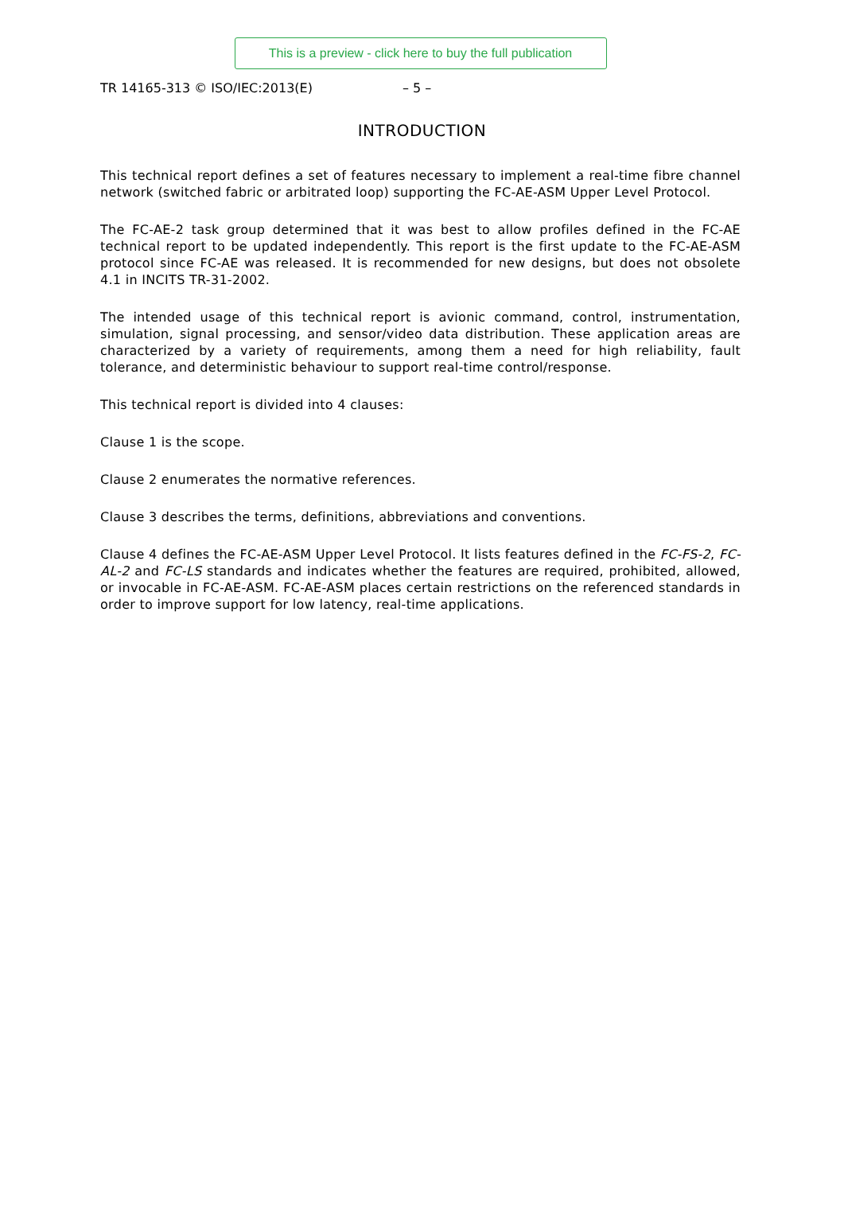This is a preview - click here to buy the full publication
TR 14165-313 © ISO/IEC:2013(E) – 5 –
INTRODUCTION
This technical report defines a set of features necessary to implement a real-time fibre channel network (switched fabric or arbitrated loop) supporting the FC-AE-ASM Upper Level Protocol.
The FC-AE-2 task group determined that it was best to allow profiles defined in the FC-AE technical report to be updated independently. This report is the first update to the FC-AE-ASM protocol since FC-AE was released. It is recommended for new designs, but does not obsolete 4.1 in INCITS TR-31-2002.
The intended usage of this technical report is avionic command, control, instrumentation, simulation, signal processing, and sensor/video data distribution. These application areas are characterized by a variety of requirements, among them a need for high reliability, fault tolerance, and deterministic behaviour to support real-time control/response.
This technical report is divided into 4 clauses:
Clause 1 is the scope.
Clause 2 enumerates the normative references.
Clause 3 describes the terms, definitions, abbreviations and conventions.
Clause 4 defines the FC-AE-ASM Upper Level Protocol. It lists features defined in the FC-FS-2, FC-AL-2 and FC-LS standards and indicates whether the features are required, prohibited, allowed, or invocable in FC-AE-ASM. FC-AE-ASM places certain restrictions on the referenced standards in order to improve support for low latency, real-time applications.